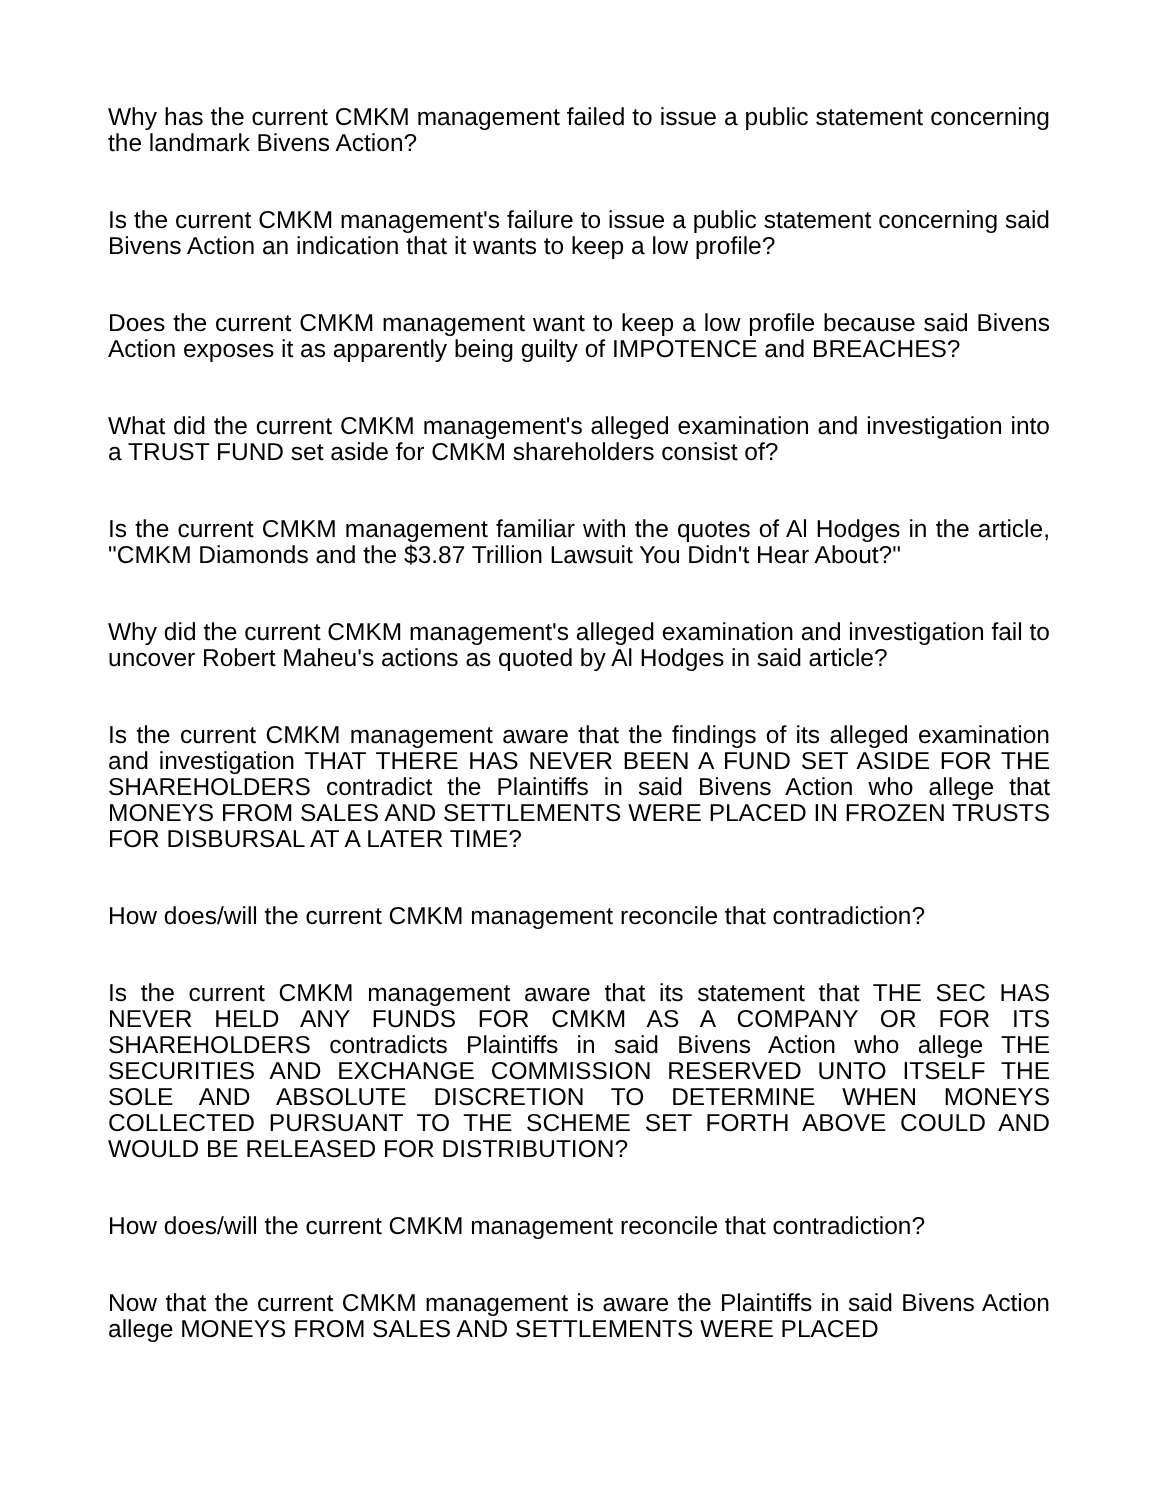Why has the current CMKM management failed to issue a public statement concerning the landmark Bivens Action?
Is the current CMKM management's failure to issue a public statement concerning said Bivens Action an indication that it wants to keep a low profile?
Does the current CMKM management want to keep a low profile because said Bivens Action exposes it as apparently being guilty of IMPOTENCE and BREACHES?
What did the current CMKM management's alleged examination and investigation into a TRUST FUND set aside for CMKM shareholders consist of?
Is the current CMKM management familiar with the quotes of Al Hodges in the article, "CMKM Diamonds and the $3.87 Trillion Lawsuit You Didn't Hear About?"
Why did the current CMKM management's alleged examination and investigation fail to uncover Robert Maheu's actions as quoted by Al Hodges in said article?
Is the current CMKM management aware that the findings of its alleged examination and investigation THAT THERE HAS NEVER BEEN A FUND SET ASIDE FOR THE SHAREHOLDERS contradict the Plaintiffs in said Bivens Action who allege that MONEYS FROM SALES AND SETTLEMENTS WERE PLACED IN FROZEN TRUSTS FOR DISBURSAL AT A LATER TIME?
How does/will the current CMKM management reconcile that contradiction?
Is the current CMKM management aware that its statement that THE SEC HAS NEVER HELD ANY FUNDS FOR CMKM AS A COMPANY OR FOR ITS SHAREHOLDERS contradicts Plaintiffs in said Bivens Action who allege THE SECURITIES AND EXCHANGE COMMISSION RESERVED UNTO ITSELF THE SOLE AND ABSOLUTE DISCRETION TO DETERMINE WHEN MONEYS COLLECTED PURSUANT TO THE SCHEME SET FORTH ABOVE COULD AND WOULD BE RELEASED FOR DISTRIBUTION?
How does/will the current CMKM management reconcile that contradiction?
Now that the current CMKM management is aware the Plaintiffs in said Bivens Action allege MONEYS FROM SALES AND SETTLEMENTS WERE PLACED